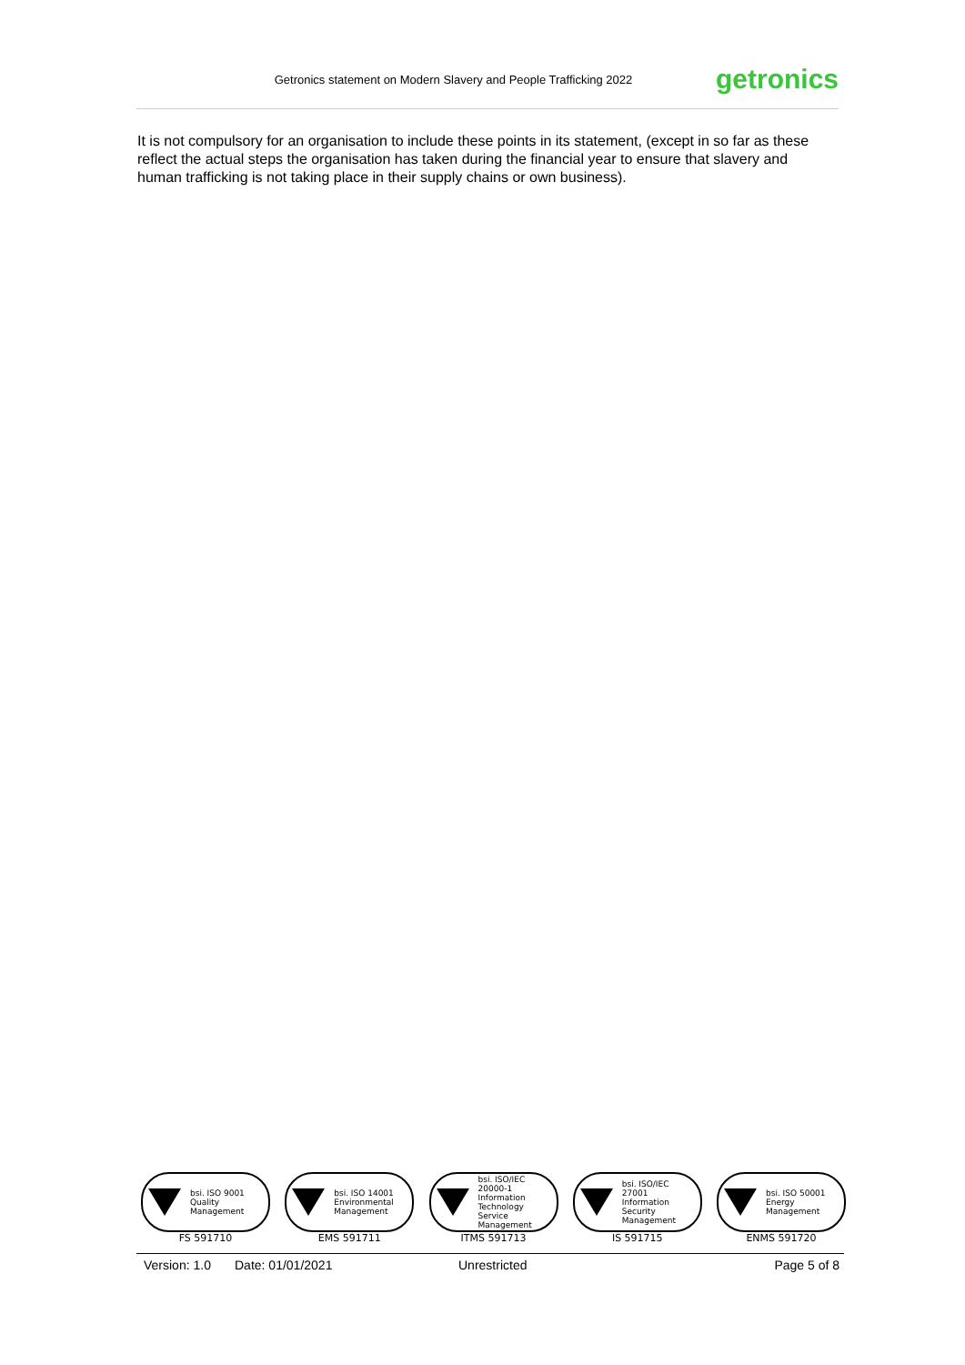Getronics statement on Modern Slavery and People Trafficking 2022
getronics
It is not compulsory for an organisation to include these points in its statement, (except in so far as these reflect the actual steps the organisation has taken during the financial year to ensure that slavery and human trafficking is not taking place in their supply chains or own business).
bsi. ISO 9001 Quality Management
FS 591710
bsi. ISO 14001 Environmental Management
EMS 591711
bsi. ISO/IEC 20000-1 Information Technology Service Management
ITMS 591713
bsi. ISO/IEC 27001 Information Security Management
IS 591715
bsi. ISO 50001 Energy Management
ENMS 591720
Version: 1.0 Date: 01/01/2021 Unrestricted Page 5 of 8